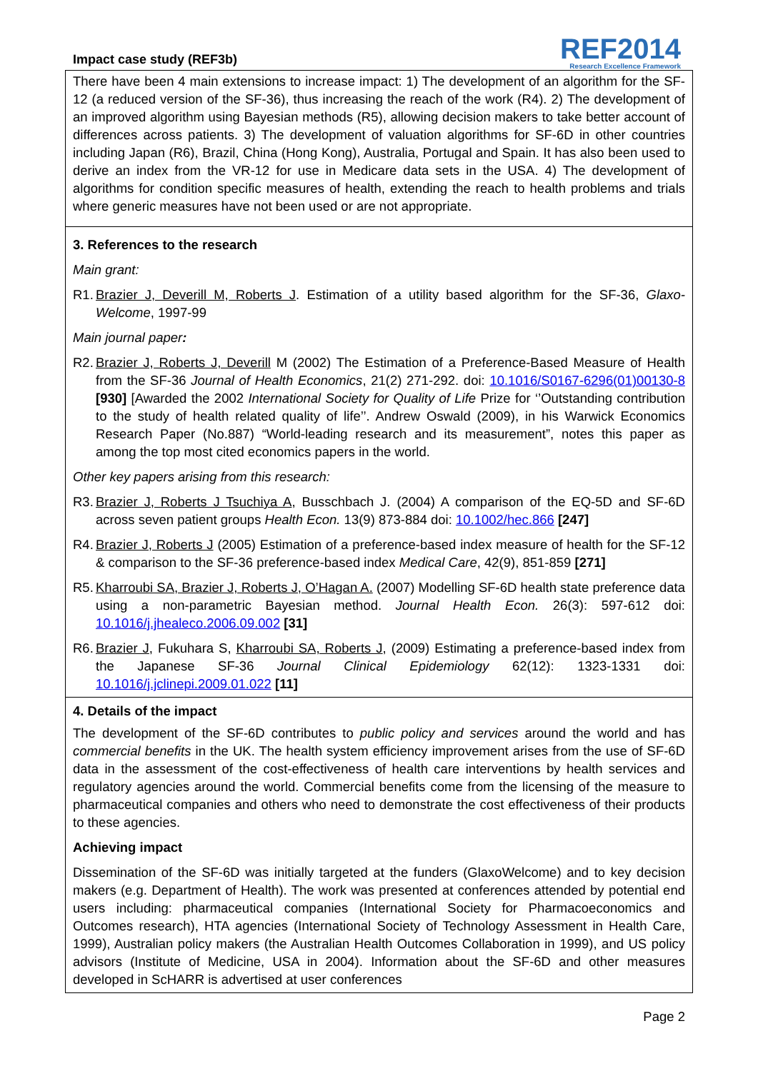Impact case study (REF3b)
REF2014
Research Excellence Framework
There have been 4 main extensions to increase impact: 1) The development of an algorithm for the SF-12 (a reduced version of the SF-36), thus increasing the reach of the work (R4). 2) The development of an improved algorithm using Bayesian methods (R5), allowing decision makers to take better account of differences across patients. 3) The development of valuation algorithms for SF-6D in other countries including Japan (R6), Brazil, China (Hong Kong), Australia, Portugal and Spain. It has also been used to derive an index from the VR-12 for use in Medicare data sets in the USA. 4) The development of algorithms for condition specific measures of health, extending the reach to health problems and trials where generic measures have not been used or are not appropriate.
3. References to the research
Main grant:
R1. Brazier J, Deverill M, Roberts J. Estimation of a utility based algorithm for the SF-36, Glaxo-Welcome, 1997-99
Main journal paper:
R2. Brazier J, Roberts J, Deverill M (2002) The Estimation of a Preference-Based Measure of Health from the SF-36 Journal of Health Economics, 21(2) 271-292. doi: 10.1016/S0167-6296(01)00130-8 [930] [Awarded the 2002 International Society for Quality of Life Prize for ‘’Outstanding contribution to the study of health related quality of life’’. Andrew Oswald (2009), in his Warwick Economics Research Paper (No.887) “World-leading research and its measurement”, notes this paper as among the top most cited economics papers in the world.
Other key papers arising from this research:
R3. Brazier J, Roberts J Tsuchiya A, Busschbach J. (2004) A comparison of the EQ-5D and SF-6D across seven patient groups Health Econ. 13(9) 873-884 doi: 10.1002/hec.866 [247]
R4. Brazier J, Roberts J (2005) Estimation of a preference-based index measure of health for the SF-12 & comparison to the SF-36 preference-based index Medical Care, 42(9), 851-859 [271]
R5. Kharroubi SA, Brazier J, Roberts J, O’Hagan A. (2007) Modelling SF-6D health state preference data using a non-parametric Bayesian method. Journal Health Econ. 26(3): 597-612 doi: 10.1016/j.jhealeco.2006.09.002 [31]
R6. Brazier J, Fukuhara S, Kharroubi SA, Roberts J, (2009) Estimating a preference-based index from the Japanese SF-36 Journal Clinical Epidemiology 62(12): 1323-1331 doi: 10.1016/j.jclinepi.2009.01.022 [11]
4. Details of the impact
The development of the SF-6D contributes to public policy and services around the world and has commercial benefits in the UK. The health system efficiency improvement arises from the use of SF-6D data in the assessment of the cost-effectiveness of health care interventions by health services and regulatory agencies around the world. Commercial benefits come from the licensing of the measure to pharmaceutical companies and others who need to demonstrate the cost effectiveness of their products to these agencies.
Achieving impact
Dissemination of the SF-6D was initially targeted at the funders (GlaxoWelcome) and to key decision makers (e.g. Department of Health). The work was presented at conferences attended by potential end users including: pharmaceutical companies (International Society for Pharmacoeconomics and Outcomes research), HTA agencies (International Society of Technology Assessment in Health Care, 1999), Australian policy makers (the Australian Health Outcomes Collaboration in 1999), and US policy advisors (Institute of Medicine, USA in 2004). Information about the SF-6D and other measures developed in ScHARR is advertised at user conferences
Page 2